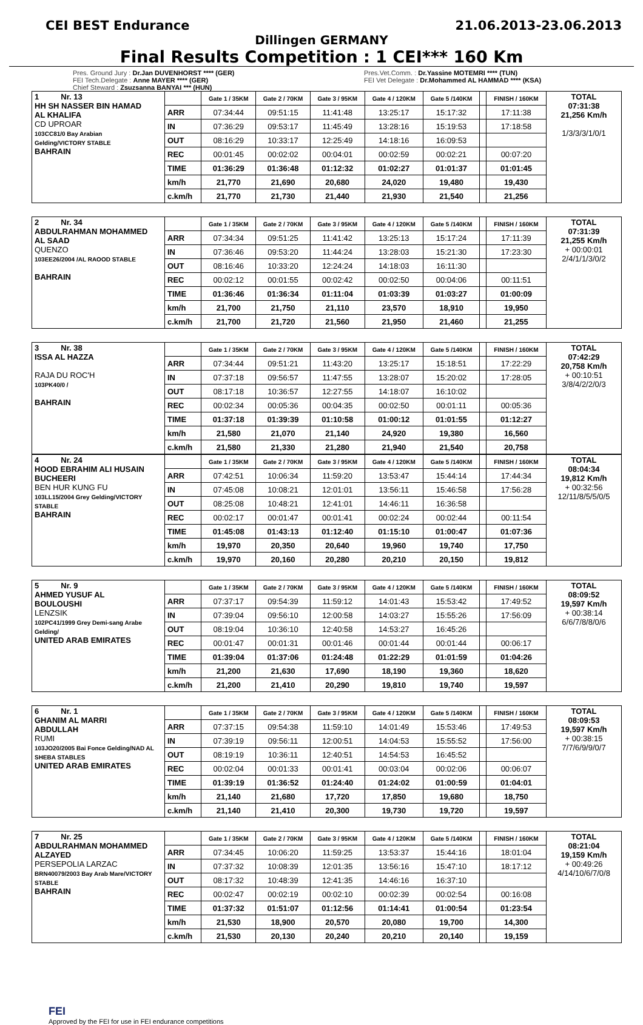CEI BEST Endurance 21.06.2013-23.06.2013
Dillingen GERMANY
Final Results Competition : 1 CEI*** 160 Km
Pres. Ground Jury : Dr.Jan DUVENHORST **** (GER)
Pres.Vet.Comm. : Dr.Yassine MOTEMRI **** (TUN)
FEI Tech.Delegate : Anne MAYER **** (GER)
FEI Vet Delegate : Dr.Mohammed AL HAMMAD **** (KSA)
Chief Steward : Zsuzsanna BANYAI *** (HUN)
| 1 Nr. 13 HH SH NASSER BIN HAMAD AL KHALIFA CD UPROAR 103CC81/0 Bay Arabian Gelding/VICTORY STABLE BAHRAIN | | Gate 1 / 35KM | Gate 2 / 70KM | Gate 3 / 95KM | Gate 4 / 120KM | Gate 5 /140KM | | FINISH / 160KM | TOTAL 07:31:38 21,256 Km/h 1/3/3/3/1/0/1 |
| | ARR | 07:34:44 | 09:51:15 | 11:41:48 | 13:25:17 | 15:17:32 | | 17:11:38 | |
| | IN | 07:36:29 | 09:53:17 | 11:45:49 | 13:28:16 | 15:19:53 | | 17:18:58 | |
| | OUT | 08:16:29 | 10:33:17 | 12:25:49 | 14:18:16 | 16:09:53 | | | |
| | REC | 00:01:45 | 00:02:02 | 00:04:01 | 00:02:59 | 00:02:21 | | 00:07:20 | |
| | TIME | 01:36:29 | 01:36:48 | 01:12:32 | 01:02:27 | 01:01:37 | | 01:01:45 | |
| | km/h | 21,770 | 21,690 | 20,680 | 24,020 | 19,480 | | 19,430 | |
| | c.km/h | 21,770 | 21,730 | 21,440 | 21,930 | 21,540 | | 21,256 | |
| 2 Nr. 34 ABDULRAHMAN MOHAMMED AL SAAD QUENZO 103EE26/2004 /AL RAOOD STABLE BAHRAIN | | Gate 1 / 35KM | Gate 2 / 70KM | Gate 3 / 95KM | Gate 4 / 120KM | Gate 5 /140KM | | FINISH / 160KM | TOTAL 07:31:39 21,255 Km/h + 00:00:01 2/4/1/1/3/0/2 |
| | ARR | 07:34:34 | 09:51:25 | 11:41:42 | 13:25:13 | 15:17:24 | | 17:11:39 | |
| | IN | 07:36:46 | 09:53:20 | 11:44:24 | 13:28:03 | 15:21:30 | | 17:23:30 | |
| | OUT | 08:16:46 | 10:33:20 | 12:24:24 | 14:18:03 | 16:11:30 | | | |
| | REC | 00:02:12 | 00:01:55 | 00:02:42 | 00:02:50 | 00:04:06 | | 00:11:51 | |
| | TIME | 01:36:46 | 01:36:34 | 01:11:04 | 01:03:39 | 01:03:27 | | 01:00:09 | |
| | km/h | 21,700 | 21,750 | 21,110 | 23,570 | 18,910 | | 19,950 | |
| | c.km/h | 21,700 | 21,720 | 21,560 | 21,950 | 21,460 | | 21,255 | |
| 3 Nr. 38 ISSA AL HAZZA RAJA DU ROC'H 103PK40/0 / BAHRAIN | | Gate 1 / 35KM | Gate 2 / 70KM | Gate 3 / 95KM | Gate 4 / 120KM | Gate 5 /140KM | | FINISH / 160KM | TOTAL 07:42:29 20,758 Km/h + 00:10:51 3/8/4/2/2/0/3 |
| | ARR | 07:34:44 | 09:51:21 | 11:43:20 | 13:25:17 | 15:18:51 | | 17:22:29 | |
| | IN | 07:37:18 | 09:56:57 | 11:47:55 | 13:28:07 | 15:20:02 | | 17:28:05 | |
| | OUT | 08:17:18 | 10:36:57 | 12:27:55 | 14:18:07 | 16:10:02 | | | |
| | REC | 00:02:34 | 00:05:36 | 00:04:35 | 00:02:50 | 00:01:11 | | 00:05:36 | |
| | TIME | 01:37:18 | 01:39:39 | 01:10:58 | 01:00:12 | 01:01:55 | | 01:12:27 | |
| | km/h | 21,580 | 21,070 | 21,140 | 24,920 | 19,380 | | 16,560 | |
| | c.km/h | 21,580 | 21,330 | 21,280 | 21,940 | 21,540 | | 20,758 | |
| 4 Nr. 24 HOOD EBRAHIM ALI HUSAIN BUCHEERI BEN HUR KUNG FU 103LL15/2004 Grey Gelding/VICTORY STABLE BAHRAIN | | Gate 1 / 35KM | Gate 2 / 70KM | Gate 3 / 95KM | Gate 4 / 120KM | Gate 5 /140KM | | FINISH / 160KM | TOTAL 08:04:34 19,812 Km/h + 00:32:56 12/11/8/5/5/0/5 |
| | ARR | 07:42:51 | 10:06:34 | 11:59:20 | 13:53:47 | 15:44:14 | | 17:44:34 | |
| | IN | 07:45:08 | 10:08:21 | 12:01:01 | 13:56:11 | 15:46:58 | | 17:56:28 | |
| | OUT | 08:25:08 | 10:48:21 | 12:41:01 | 14:46:11 | 16:36:58 | | | |
| | REC | 00:02:17 | 00:01:47 | 00:01:41 | 00:02:24 | 00:02:44 | | 00:11:54 | |
| | TIME | 01:45:08 | 01:43:13 | 01:12:40 | 01:15:10 | 01:00:47 | | 01:07:36 | |
| | km/h | 19,970 | 20,350 | 20,640 | 19,960 | 19,740 | | 17,750 | |
| | c.km/h | 19,970 | 20,160 | 20,280 | 20,210 | 20,150 | | 19,812 | |
| 5 Nr. 9 AHMED YUSUF AL BOULOUSHI LENZSIK 102PC41/1999 Grey Demi-sang Arabe Gelding/ UNITED ARAB EMIRATES | | Gate 1 / 35KM | Gate 2 / 70KM | Gate 3 / 95KM | Gate 4 / 120KM | Gate 5 /140KM | | FINISH / 160KM | TOTAL 08:09:52 19,597 Km/h + 00:38:14 6/6/7/8/8/0/6 |
| | ARR | 07:37:17 | 09:54:39 | 11:59:12 | 14:01:43 | 15:53:42 | | 17:49:52 | |
| | IN | 07:39:04 | 09:56:10 | 12:00:58 | 14:03:27 | 15:55:26 | | 17:56:09 | |
| | OUT | 08:19:04 | 10:36:10 | 12:40:58 | 14:53:27 | 16:45:26 | | | |
| | REC | 00:01:47 | 00:01:31 | 00:01:46 | 00:01:44 | 00:01:44 | | 00:06:17 | |
| | TIME | 01:39:04 | 01:37:06 | 01:24:48 | 01:22:29 | 01:01:59 | | 01:04:26 | |
| | km/h | 21,200 | 21,630 | 17,690 | 18,190 | 19,360 | | 18,620 | |
| | c.km/h | 21,200 | 21,410 | 20,290 | 19,810 | 19,740 | | 19,597 | |
| 6 Nr. 1 GHANIM AL MARRI ABDULLAH RUMI 103JO20/2005 Bai Fonce Gelding/NAD AL SHEBA STABLES UNITED ARAB EMIRATES | | Gate 1 / 35KM | Gate 2 / 70KM | Gate 3 / 95KM | Gate 4 / 120KM | Gate 5 /140KM | | FINISH / 160KM | TOTAL 08:09:53 19,597 Km/h + 00:38:15 7/7/6/9/9/0/7 |
| | ARR | 07:37:15 | 09:54:38 | 11:59:10 | 14:01:49 | 15:53:46 | | 17:49:53 | |
| | IN | 07:39:19 | 09:56:11 | 12:00:51 | 14:04:53 | 15:55:52 | | 17:56:00 | |
| | OUT | 08:19:19 | 10:36:11 | 12:40:51 | 14:54:53 | 16:45:52 | | | |
| | REC | 00:02:04 | 00:01:33 | 00:01:41 | 00:03:04 | 00:02:06 | | 00:06:07 | |
| | TIME | 01:39:19 | 01:36:52 | 01:24:40 | 01:24:02 | 01:00:59 | | 01:04:01 | |
| | km/h | 21,140 | 21,680 | 17,720 | 17,850 | 19,680 | | 18,750 | |
| | c.km/h | 21,140 | 21,410 | 20,300 | 19,730 | 19,720 | | 19,597 | |
| 7 Nr. 25 ABDULRAHMAN MOHAMMED ALZAYED PERSEPOLIA LARZAC BRN40079/2003 Bay Arab Mare/VICTORY STABLE BAHRAIN | | Gate 1 / 35KM | Gate 2 / 70KM | Gate 3 / 95KM | Gate 4 / 120KM | Gate 5 /140KM | | FINISH / 160KM | TOTAL 08:21:04 19,159 Km/h + 00:49:26 4/14/10/6/7/0/8 |
| | ARR | 07:34:45 | 10:06:20 | 11:59:25 | 13:53:37 | 15:44:16 | | 18:01:04 | |
| | IN | 07:37:32 | 10:08:39 | 12:01:35 | 13:56:16 | 15:47:10 | | 18:17:12 | |
| | OUT | 08:17:32 | 10:48:39 | 12:41:35 | 14:46:16 | 16:37:10 | | | |
| | REC | 00:02:47 | 00:02:19 | 00:02:10 | 00:02:39 | 00:02:54 | | 00:16:08 | |
| | TIME | 01:37:32 | 01:51:07 | 01:12:56 | 01:14:41 | 01:00:54 | | 01:23:54 | |
| | km/h | 21,530 | 18,900 | 20,570 | 20,080 | 19,700 | | 14,300 | |
| | c.km/h | 21,530 | 20,130 | 20,240 | 20,210 | 20,140 | | 19,159 | |
FEI
Approved by the FEI for use in FEI endurance competitions